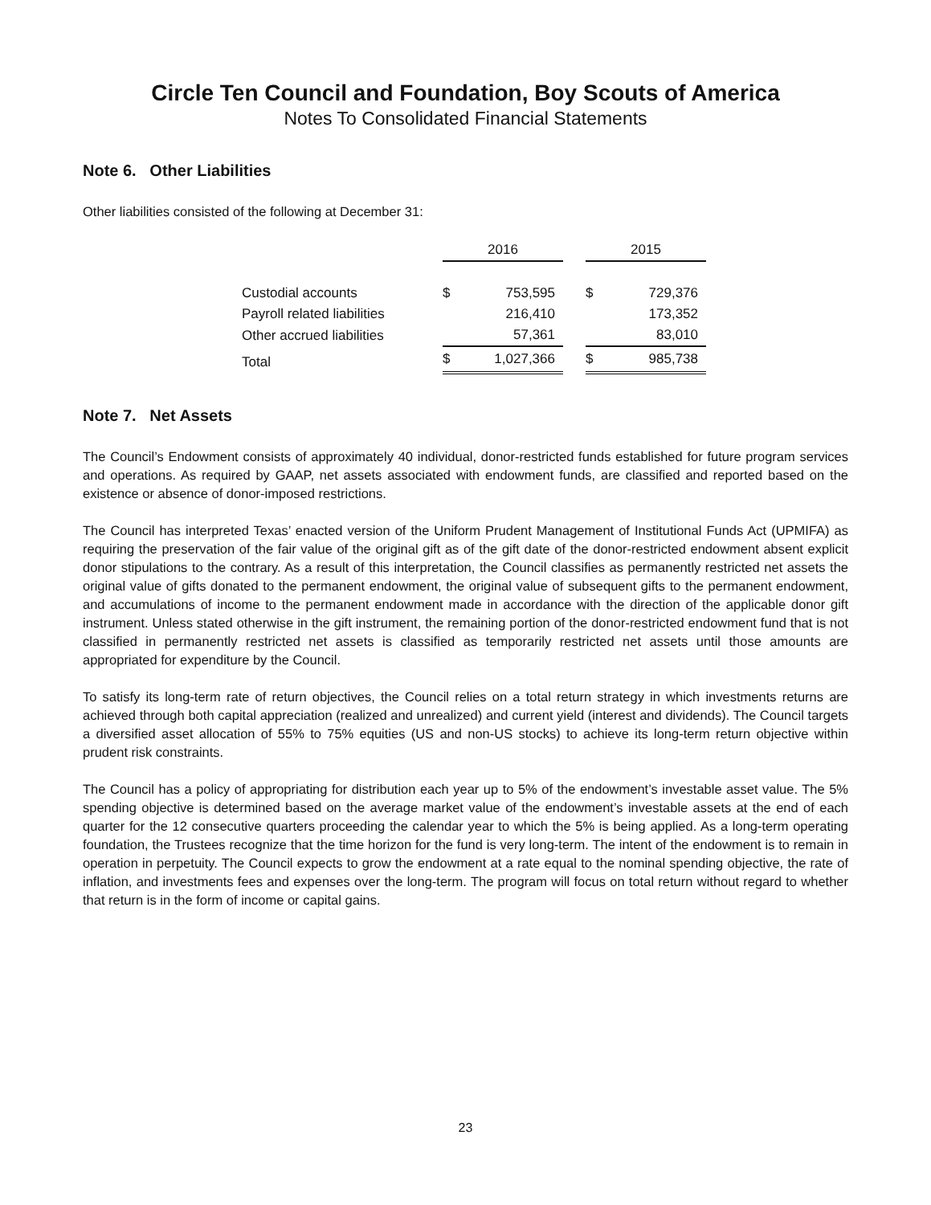Circle Ten Council and Foundation, Boy Scouts of America
Notes To Consolidated Financial Statements
Note 6. Other Liabilities
Other liabilities consisted of the following at December 31:
| | 2016 | | | 2015 | |
| --- | --- | --- | --- | --- | --- |
| Custodial accounts | $ | 753,595 | | $ | 729,376 |
| Payroll related liabilities | | 216,410 | | | 173,352 |
| Other accrued liabilities | | 57,361 | | | 83,010 |
| Total | $ | 1,027,366 | | $ | 985,738 |
Note 7. Net Assets
The Council’s Endowment consists of approximately 40 individual, donor-restricted funds established for future program services and operations. As required by GAAP, net assets associated with endowment funds, are classified and reported based on the existence or absence of donor-imposed restrictions.
The Council has interpreted Texas’ enacted version of the Uniform Prudent Management of Institutional Funds Act (UPMIFA) as requiring the preservation of the fair value of the original gift as of the gift date of the donor-restricted endowment absent explicit donor stipulations to the contrary. As a result of this interpretation, the Council classifies as permanently restricted net assets the original value of gifts donated to the permanent endowment, the original value of subsequent gifts to the permanent endowment, and accumulations of income to the permanent endowment made in accordance with the direction of the applicable donor gift instrument. Unless stated otherwise in the gift instrument, the remaining portion of the donor-restricted endowment fund that is not classified in permanently restricted net assets is classified as temporarily restricted net assets until those amounts are appropriated for expenditure by the Council.
To satisfy its long-term rate of return objectives, the Council relies on a total return strategy in which investments returns are achieved through both capital appreciation (realized and unrealized) and current yield (interest and dividends). The Council targets a diversified asset allocation of 55% to 75% equities (US and non-US stocks) to achieve its long-term return objective within prudent risk constraints.
The Council has a policy of appropriating for distribution each year up to 5% of the endowment’s investable asset value. The 5% spending objective is determined based on the average market value of the endowment’s investable assets at the end of each quarter for the 12 consecutive quarters proceeding the calendar year to which the 5% is being applied. As a long-term operating foundation, the Trustees recognize that the time horizon for the fund is very long-term. The intent of the endowment is to remain in operation in perpetuity. The Council expects to grow the endowment at a rate equal to the nominal spending objective, the rate of inflation, and investments fees and expenses over the long-term. The program will focus on total return without regard to whether that return is in the form of income or capital gains.
23